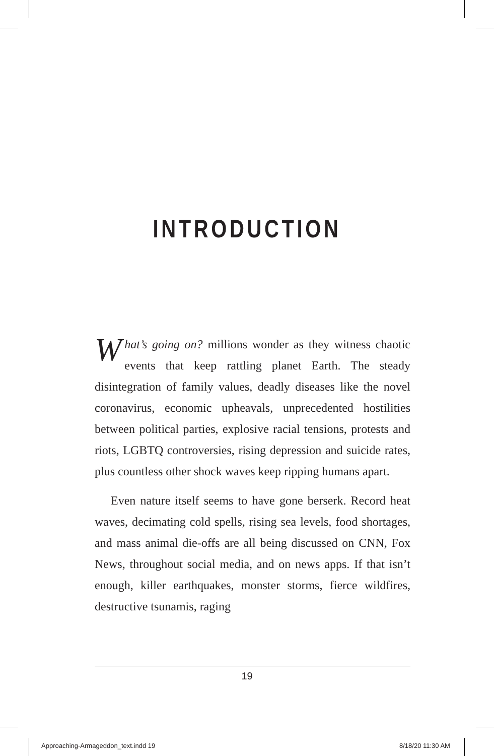INTRODUCTION
What’s going on? millions wonder as they witness chaotic events that keep rattling planet Earth. The steady disintegration of family values, deadly diseases like the novel coronavirus, economic upheavals, unprecedented hostilities between political parties, explosive racial tensions, protests and riots, LGBTQ controversies, rising depression and suicide rates, plus countless other shock waves keep ripping humans apart.
Even nature itself seems to have gone berserk. Record heat waves, decimating cold spells, rising sea levels, food shortages, and mass animal die-offs are all being discussed on CNN, Fox News, throughout social media, and on news apps. If that isn’t enough, killer earthquakes, monster storms, fierce wildfires, destructive tsunamis, raging
19
Approaching-Armageddon_text.indd 19
8/18/20 11:30 AM